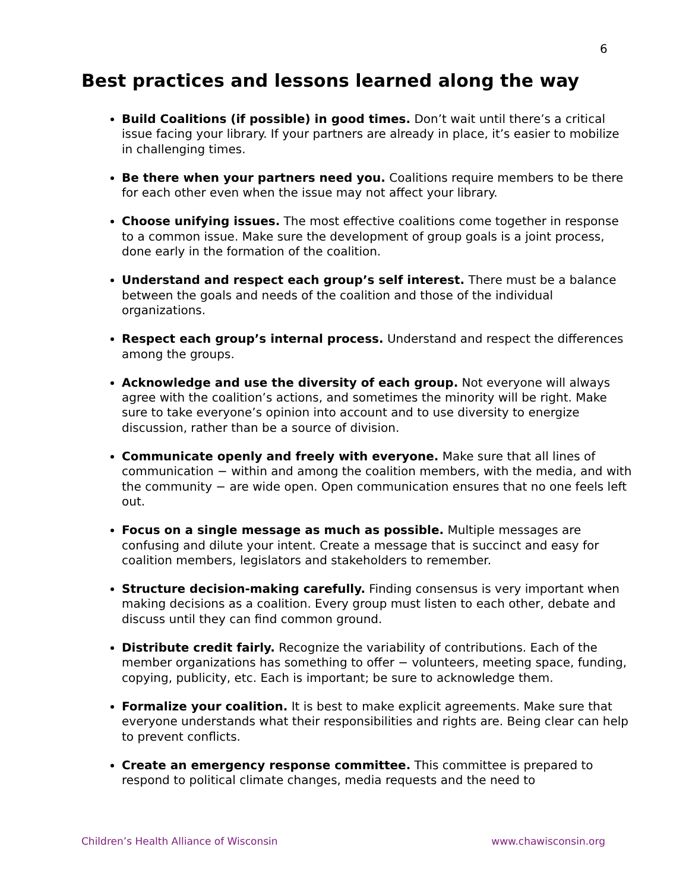6
Best practices and lessons learned along the way
Build Coalitions (if possible) in good times. Don’t wait until there’s a critical issue facing your library. If your partners are already in place, it’s easier to mobilize in challenging times.
Be there when your partners need you. Coalitions require members to be there for each other even when the issue may not affect your library.
Choose unifying issues. The most effective coalitions come together in response to a common issue. Make sure the development of group goals is a joint process, done early in the formation of the coalition.
Understand and respect each group’s self interest. There must be a balance between the goals and needs of the coalition and those of the individual organizations.
Respect each group’s internal process. Understand and respect the differences among the groups.
Acknowledge and use the diversity of each group. Not everyone will always agree with the coalition’s actions, and sometimes the minority will be right. Make sure to take everyone’s opinion into account and to use diversity to energize discussion, rather than be a source of division.
Communicate openly and freely with everyone. Make sure that all lines of communication − within and among the coalition members, with the media, and with the community − are wide open. Open communication ensures that no one feels left out.
Focus on a single message as much as possible. Multiple messages are confusing and dilute your intent. Create a message that is succinct and easy for coalition members, legislators and stakeholders to remember.
Structure decision-making carefully. Finding consensus is very important when making decisions as a coalition. Every group must listen to each other, debate and discuss until they can find common ground.
Distribute credit fairly. Recognize the variability of contributions. Each of the member organizations has something to offer − volunteers, meeting space, funding, copying, publicity, etc. Each is important; be sure to acknowledge them.
Formalize your coalition. It is best to make explicit agreements. Make sure that everyone understands what their responsibilities and rights are. Being clear can help to prevent conflicts.
Create an emergency response committee. This committee is prepared to respond to political climate changes, media requests and the need to
Children’s Health Alliance of Wisconsin www.chawisconsin.org